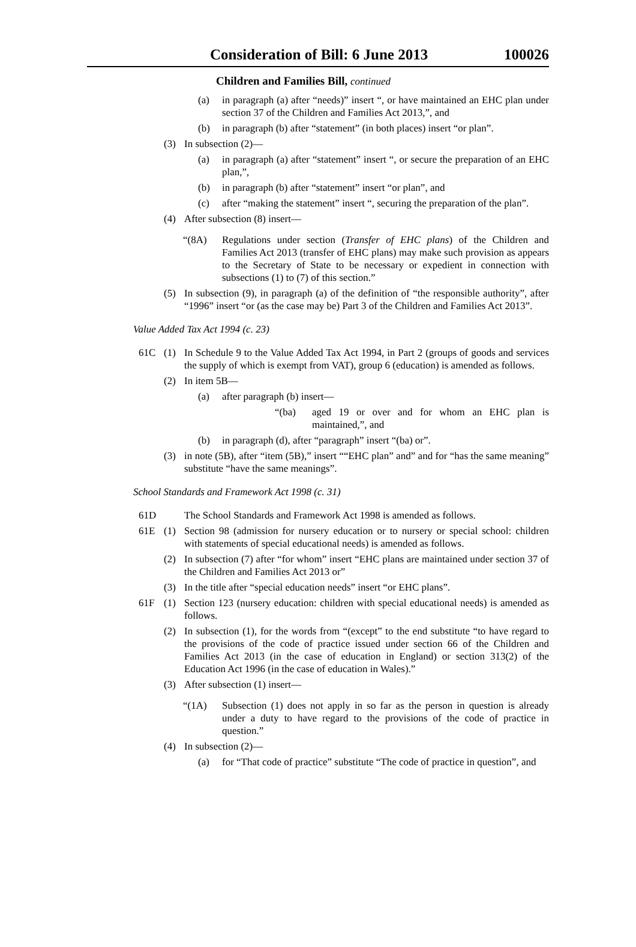Consideration of Bill: 6 June 2013 100026
Children and Families Bill, continued
(a) in paragraph (a) after “needs)” insert “, or have maintained an EHC plan under section 37 of the Children and Families Act 2013,”, and
(b) in paragraph (b) after “statement” (in both places) insert “or plan”.
(3) In subsection (2)—
(a) in paragraph (a) after “statement” insert “, or secure the preparation of an EHC plan,”,
(b) in paragraph (b) after “statement” insert “or plan”, and
(c) after “making the statement” insert “, securing the preparation of the plan”.
(4) After subsection (8) insert—
“(8A) Regulations under section (Transfer of EHC plans) of the Children and Families Act 2013 (transfer of EHC plans) may make such provision as appears to the Secretary of State to be necessary or expedient in connection with subsections (1) to (7) of this section.”
(5) In subsection (9), in paragraph (a) of the definition of “the responsible authority”, after “1996” insert “or (as the case may be) Part 3 of the Children and Families Act 2013”.
Value Added Tax Act 1994 (c. 23)
61C (1) In Schedule 9 to the Value Added Tax Act 1994, in Part 2 (groups of goods and services the supply of which is exempt from VAT), group 6 (education) is amended as follows.
(2) In item 5B—
(a) after paragraph (b) insert—
“(ba) aged 19 or over and for whom an EHC plan is maintained,”, and
(b) in paragraph (d), after “paragraph” insert “(ba) or”.
(3) in note (5B), after “item (5B),” insert ““EHC plan” and” and for “has the same meaning” substitute “have the same meanings”.
School Standards and Framework Act 1998 (c. 31)
61D The School Standards and Framework Act 1998 is amended as follows.
61E (1) Section 98 (admission for nursery education or to nursery or special school: children with statements of special educational needs) is amended as follows.
(2) In subsection (7) after “for whom” insert “EHC plans are maintained under section 37 of the Children and Families Act 2013 or”
(3) In the title after “special education needs” insert “or EHC plans”.
61F (1) Section 123 (nursery education: children with special educational needs) is amended as follows.
(2) In subsection (1), for the words from “(except” to the end substitute “to have regard to the provisions of the code of practice issued under section 66 of the Children and Families Act 2013 (in the case of education in England) or section 313(2) of the Education Act 1996 (in the case of education in Wales).”
(3) After subsection (1) insert—
“(1A) Subsection (1) does not apply in so far as the person in question is already under a duty to have regard to the provisions of the code of practice in question.”
(4) In subsection (2)—
(a) for “That code of practice” substitute “The code of practice in question”, and